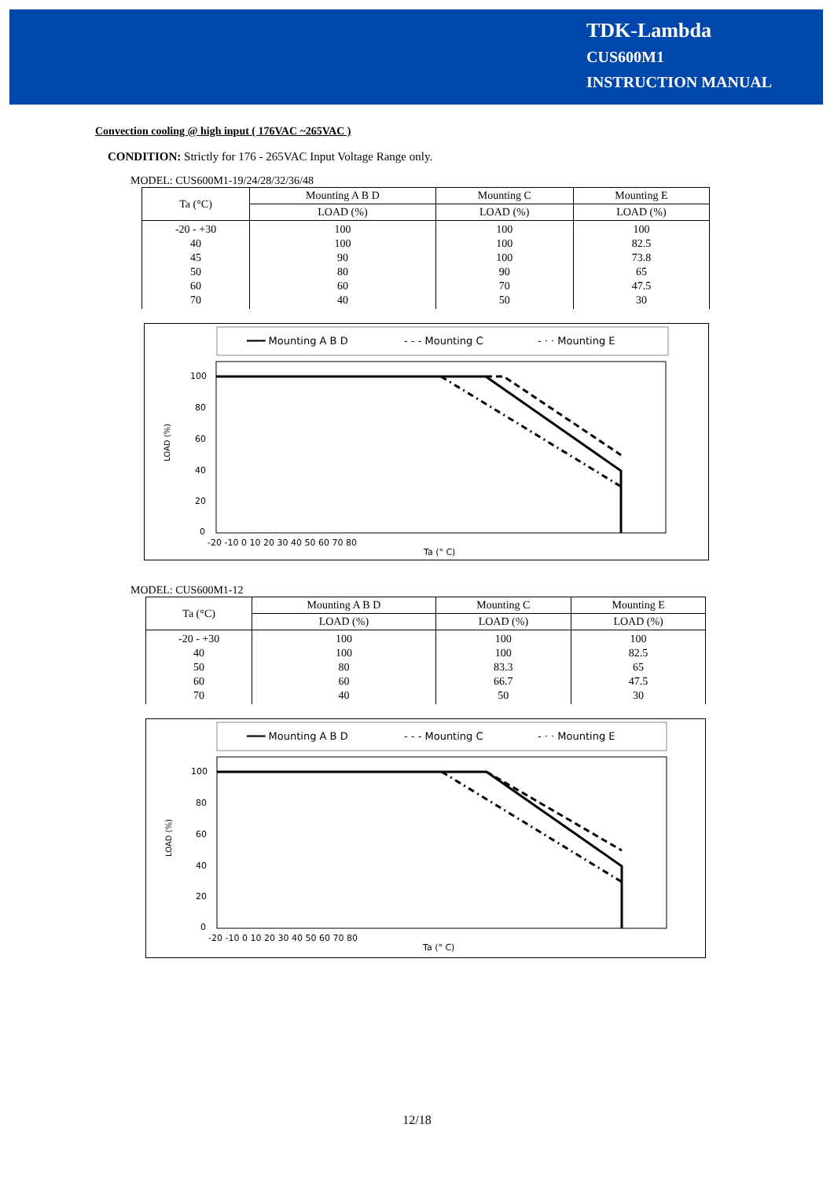TDK-Lambda
CUS600M1
INSTRUCTION MANUAL
Convection cooling @ high input ( 176VAC ~265VAC )
CONDITION: Strictly for 176 - 265VAC Input Voltage Range only.
MODEL: CUS600M1-19/24/28/32/36/48
| Ta (°C) | Mounting A B D | Mounting C | Mounting E |
| --- | --- | --- | --- |
| | LOAD (%) | LOAD (%) | LOAD (%) |
| -20 - +30 40 45 50 60 70 | 100 100 90 80 60 40 | 100 100 100 90 70 50 | 100 82.5 73.8 65 47.5 30 |
━━━ Mounting A B D
- - - Mounting C
- · · Mounting E
100
80
60
40
20
0
-20 -10 0 10 20 30 40 50 60 70 80
Ta (° C)
LOAD (%)
MODEL: CUS600M1-12
| Ta (°C) | Mounting A B D | Mounting C | Mounting E |
| --- | --- | --- | --- |
| | LOAD (%) | LOAD (%) | LOAD (%) |
| -20 - +30 40 50 60 70 | 100 100 80 60 40 | 100 100 83.3 66.7 50 | 100 82.5 65 47.5 30 |
━━━ Mounting A B D
- - - Mounting C
- · · Mounting E
100
80
60
40
20
0
-20 -10 0 10 20 30 40 50 60 70 80
Ta (° C)
LOAD (%)
12/18